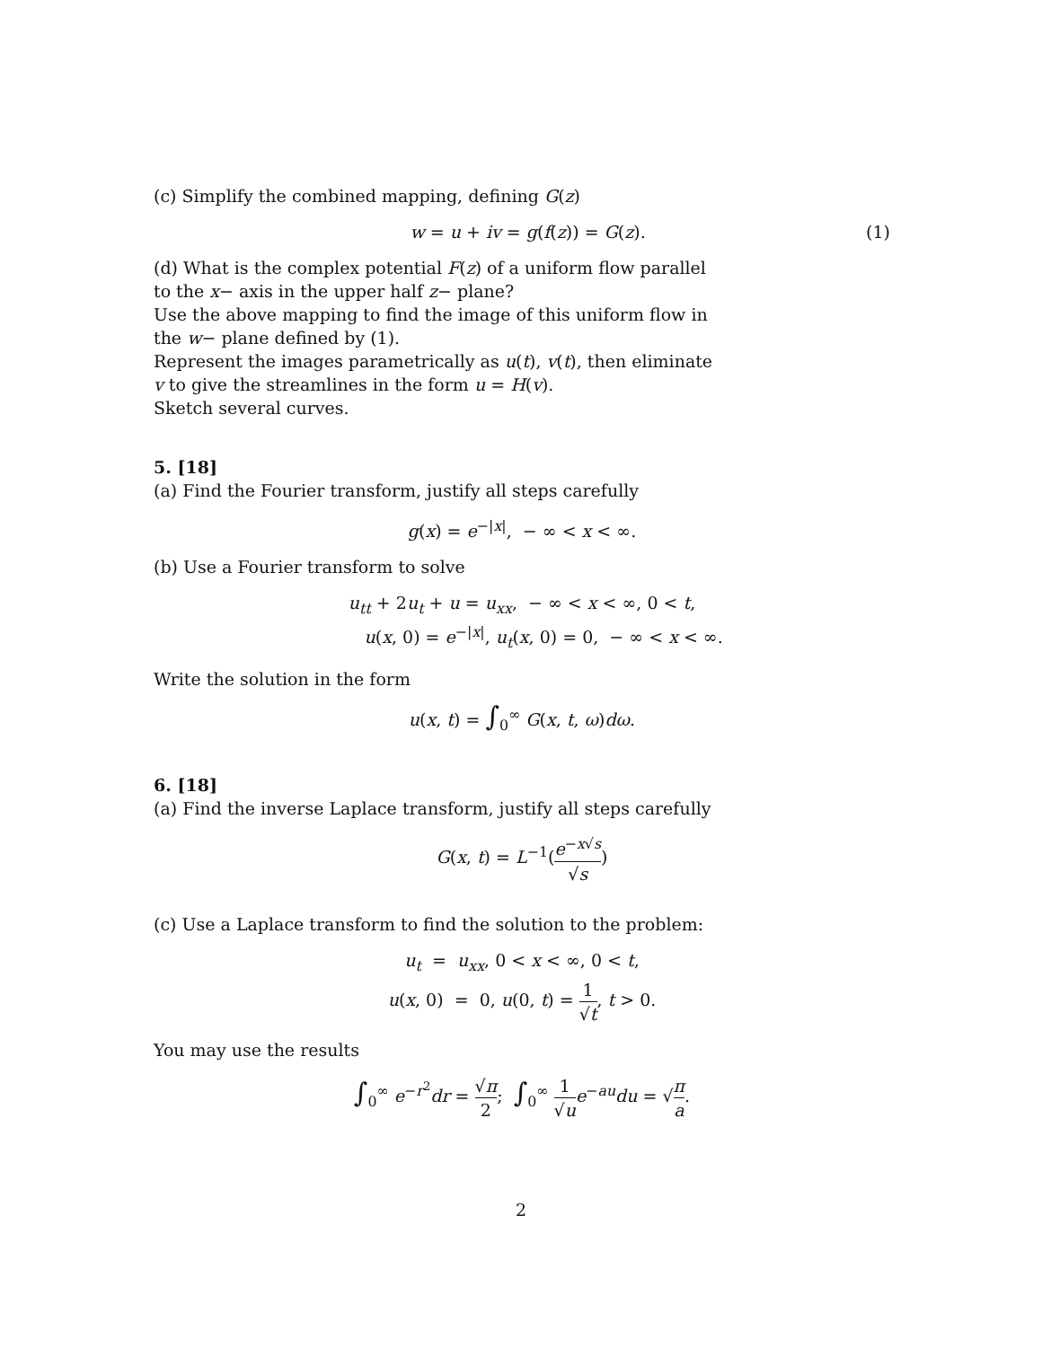(c) Simplify the combined mapping, defining G(z)
w = u + iv = g(f(z)) = G(z). (1)
(d) What is the complex potential F(z) of a uniform flow parallel
to the x− axis in the upper half z− plane?
Use the above mapping to find the image of this uniform flow in
the w− plane defined by (1).
Represent the images parametrically as u(t), v(t), then eliminate
v to give the streamlines in the form u = H(v).
Sketch several curves.
5. [18]
(a) Find the Fourier transform, justify all steps carefully
g(x) = e<sup>−|x|</sup>, − ∞ < x < ∞.
(b) Use a Fourier transform to solve
u<sub>tt</sub> + 2u<sub>t</sub> + u = u<sub>xx</sub>, − ∞ < x < ∞, 0 < t,
u(x, 0) = e<sup>−|x|</sup>, u<sub>t</sub>(x, 0) = 0, − ∞ < x < ∞.
Write the solution in the form
u(x, t) = ∫<sub>0</sub><sup>∞</sup> G(x, t, ω)dω.
6. [18]
(a) Find the inverse Laplace transform, justify all steps carefully
G(x, t) = L<sup>−1</sup>(e<sup>−x√s</sup> √s)
(c) Use a Laplace transform to find the solution to the problem:
u<sub>t</sub> = u<sub>xx</sub>, 0 < x < ∞, 0 < t,
u(x, 0) = 0, u(0, t) = 1 √t, t > 0.
You may use the results
∫<sub>0</sub><sup>∞</sup> e<sup>−r<sup>2</sup></sup>dr = √π 2; ∫<sub>0</sub><sup>∞</sup> 1 √u e<sup>−au</sup>du = √π a.
2